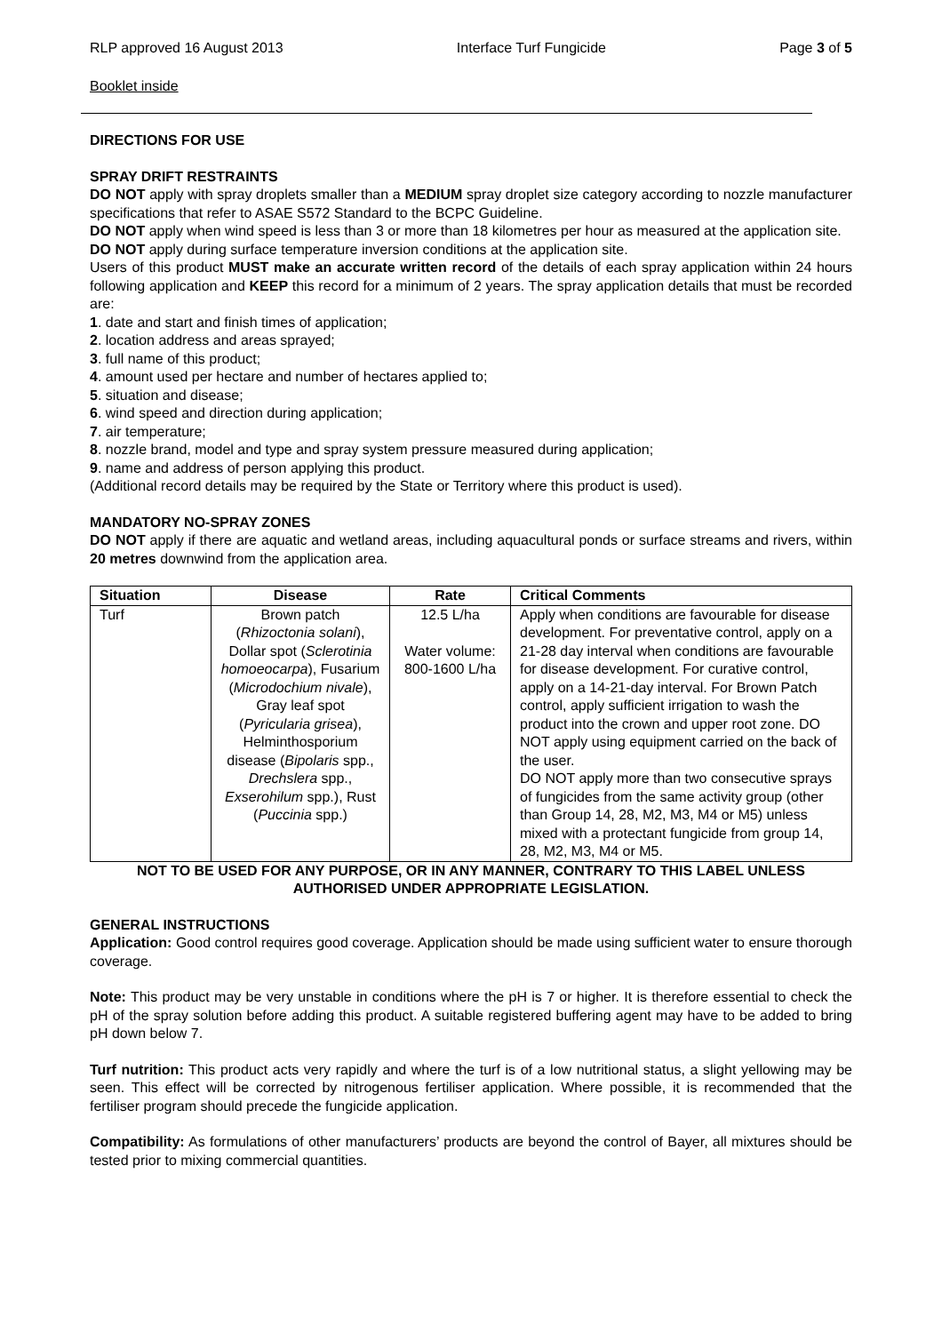RLP approved 16 August 2013 Interface Turf Fungicide Page 3 of 5
Booklet inside
DIRECTIONS FOR USE
SPRAY DRIFT RESTRAINTS
DO NOT apply with spray droplets smaller than a MEDIUM spray droplet size category according to nozzle manufacturer specifications that refer to ASAE S572 Standard to the BCPC Guideline.
DO NOT apply when wind speed is less than 3 or more than 18 kilometres per hour as measured at the application site.
DO NOT apply during surface temperature inversion conditions at the application site.
Users of this product MUST make an accurate written record of the details of each spray application within 24 hours following application and KEEP this record for a minimum of 2 years. The spray application details that must be recorded are:
1. date and start and finish times of application;
2. location address and areas sprayed;
3. full name of this product;
4. amount used per hectare and number of hectares applied to;
5. situation and disease;
6. wind speed and direction during application;
7. air temperature;
8. nozzle brand, model and type and spray system pressure measured during application;
9. name and address of person applying this product.
(Additional record details may be required by the State or Territory where this product is used).
MANDATORY NO-SPRAY ZONES
DO NOT apply if there are aquatic and wetland areas, including aquacultural ponds or surface streams and rivers, within 20 metres downwind from the application area.
| Situation | Disease | Rate | Critical Comments |
| --- | --- | --- | --- |
| Turf | Brown patch ( Rhizoctonia solani ), Dollar spot ( Sclerotinia homoeocarpa ), Fusarium ( Microdochium nivale ), Gray leaf spot ( Pyricularia grisea ), Helminthosporium disease ( Bipolaris spp., Drechslera spp., Exserohilum spp.), Rust ( Puccinia spp.) | 12.5 L/ha Water volume: 800-1600 L/ha | Apply when conditions are favourable for disease development. For preventative control, apply on a 21-28 day interval when conditions are favourable for disease development. For curative control, apply on a 14-21-day interval. For Brown Patch control, apply sufficient irrigation to wash the product into the crown and upper root zone. DO NOT apply using equipment carried on the back of the user. DO NOT apply more than two consecutive sprays of fungicides from the same activity group (other than Group 14, 28, M2, M3, M4 or M5) unless mixed with a protectant fungicide from group 14, 28, M2, M3, M4 or M5. |
NOT TO BE USED FOR ANY PURPOSE, OR IN ANY MANNER, CONTRARY TO THIS LABEL UNLESS AUTHORISED UNDER APPROPRIATE LEGISLATION.
GENERAL INSTRUCTIONS
Application: Good control requires good coverage. Application should be made using sufficient water to ensure thorough coverage.
Note: This product may be very unstable in conditions where the pH is 7 or higher. It is therefore essential to check the pH of the spray solution before adding this product. A suitable registered buffering agent may have to be added to bring pH down below 7.
Turf nutrition: This product acts very rapidly and where the turf is of a low nutritional status, a slight yellowing may be seen. This effect will be corrected by nitrogenous fertiliser application. Where possible, it is recommended that the fertiliser program should precede the fungicide application.
Compatibility: As formulations of other manufacturers’ products are beyond the control of Bayer, all mixtures should be tested prior to mixing commercial quantities.